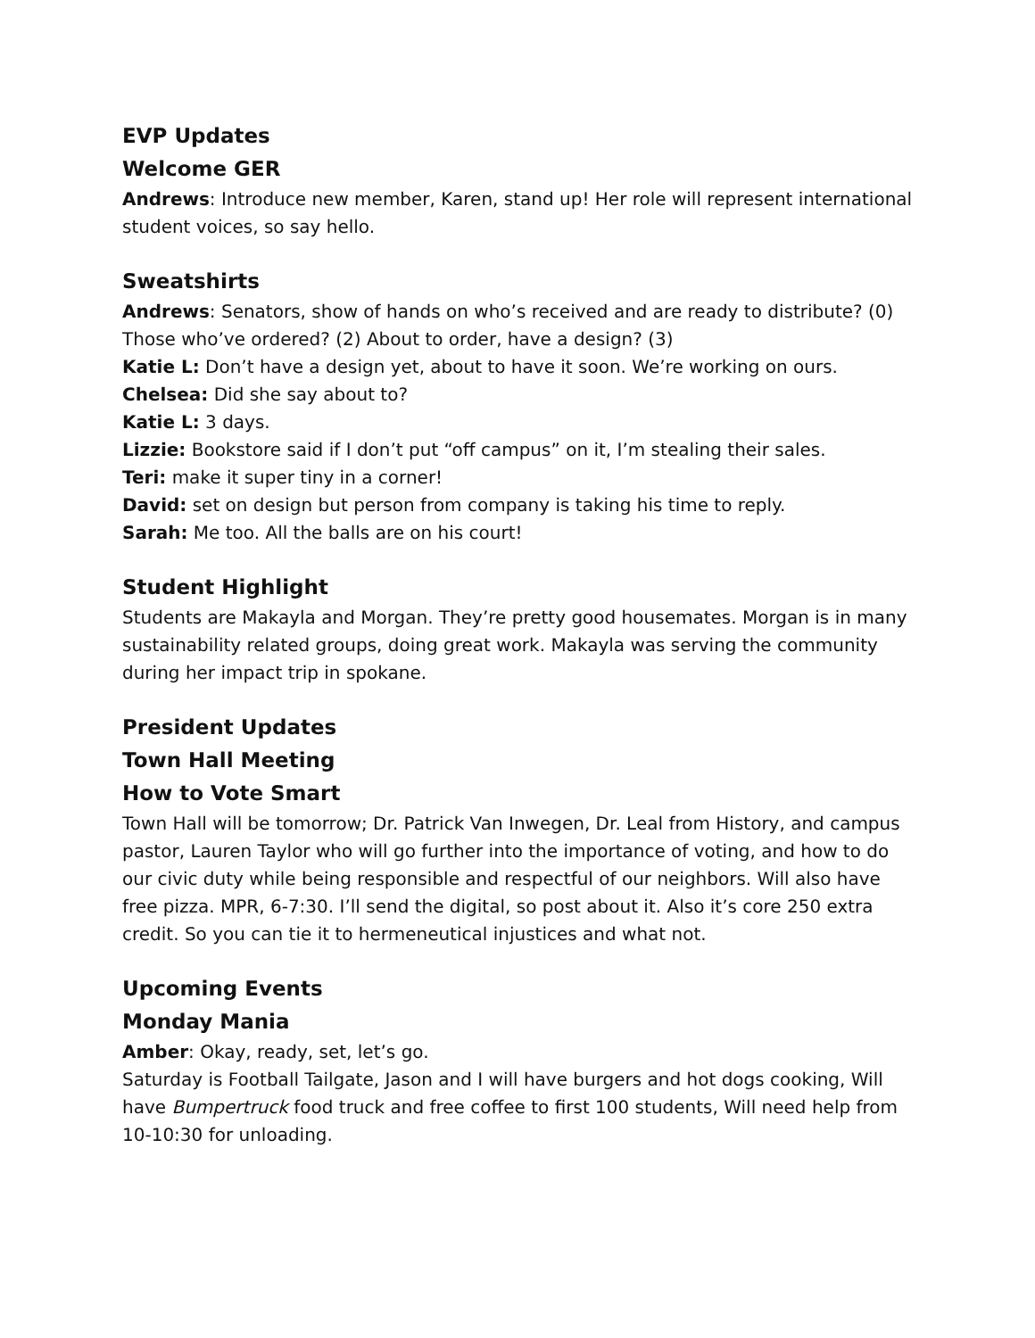EVP Updates
Welcome GER
Andrews: Introduce new member, Karen, stand up! Her role will represent international student voices, so say hello.
Sweatshirts
Andrews: Senators, show of hands on who’s received and are ready to distribute? (0) Those who’ve ordered? (2) About to order, have a design? (3)
Katie L: Don’t have a design yet, about to have it soon. We’re working on ours.
Chelsea: Did she say about to?
Katie L: 3 days.
Lizzie: Bookstore said if I don’t put “off campus” on it, I’m stealing their sales.
Teri: make it super tiny in a corner!
David: set on design but person from company is taking his time to reply.
Sarah: Me too. All the balls are on his court!
Student Highlight
Students are Makayla and Morgan. They’re pretty good housemates. Morgan is in many sustainability related groups, doing great work. Makayla was serving the community during her impact trip in spokane.
President Updates
Town Hall Meeting
How to Vote Smart
Town Hall will be tomorrow; Dr. Patrick Van Inwegen, Dr. Leal from History, and campus pastor, Lauren Taylor who will go further into the importance of voting, and how to do our civic duty while being responsible and respectful of our neighbors. Will also have free pizza. MPR, 6-7:30. I’ll send the digital, so post about it. Also it’s core 250 extra credit. So you can tie it to hermeneutical injustices and what not.
Upcoming Events
Monday Mania
Amber: Okay, ready, set, let’s go.
Saturday is Football Tailgate, Jason and I will have burgers and hot dogs cooking, Will have Bumpertruck food truck and free coffee to first 100 students, Will need help from 10-10:30 for unloading.